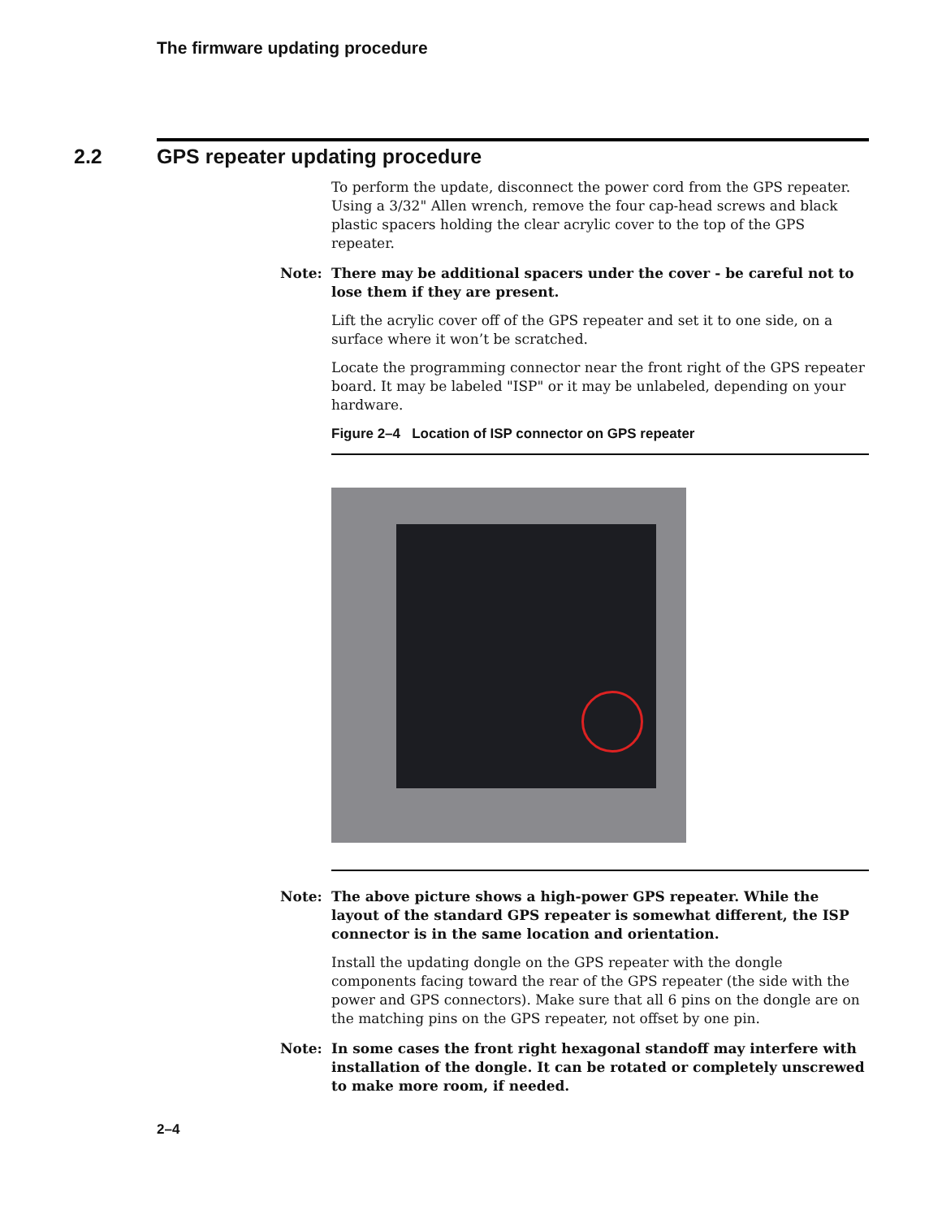The firmware updating procedure
2.2 GPS repeater updating procedure
To perform the update, disconnect the power cord from the GPS repeater. Using a 3/32" Allen wrench, remove the four cap-head screws and black plastic spacers holding the clear acrylic cover to the top of the GPS repeater.
Note: There may be additional spacers under the cover - be careful not to lose them if they are present.
Lift the acrylic cover off of the GPS repeater and set it to one side, on a surface where it won’t be scratched.
Locate the programming connector near the front right of the GPS repeater board. It may be labeled "ISP" or it may be unlabeled, depending on your hardware.
Figure 2–4 Location of ISP connector on GPS repeater
Note: The above picture shows a high-power GPS repeater. While the layout of the standard GPS repeater is somewhat different, the ISP connector is in the same location and orientation.
Install the updating dongle on the GPS repeater with the dongle components facing toward the rear of the GPS repeater (the side with the power and GPS connectors). Make sure that all 6 pins on the dongle are on the matching pins on the GPS repeater, not offset by one pin.
Note: In some cases the front right hexagonal standoff may interfere with installation of the dongle. It can be rotated or completely unscrewed to make more room, if needed.
2–4